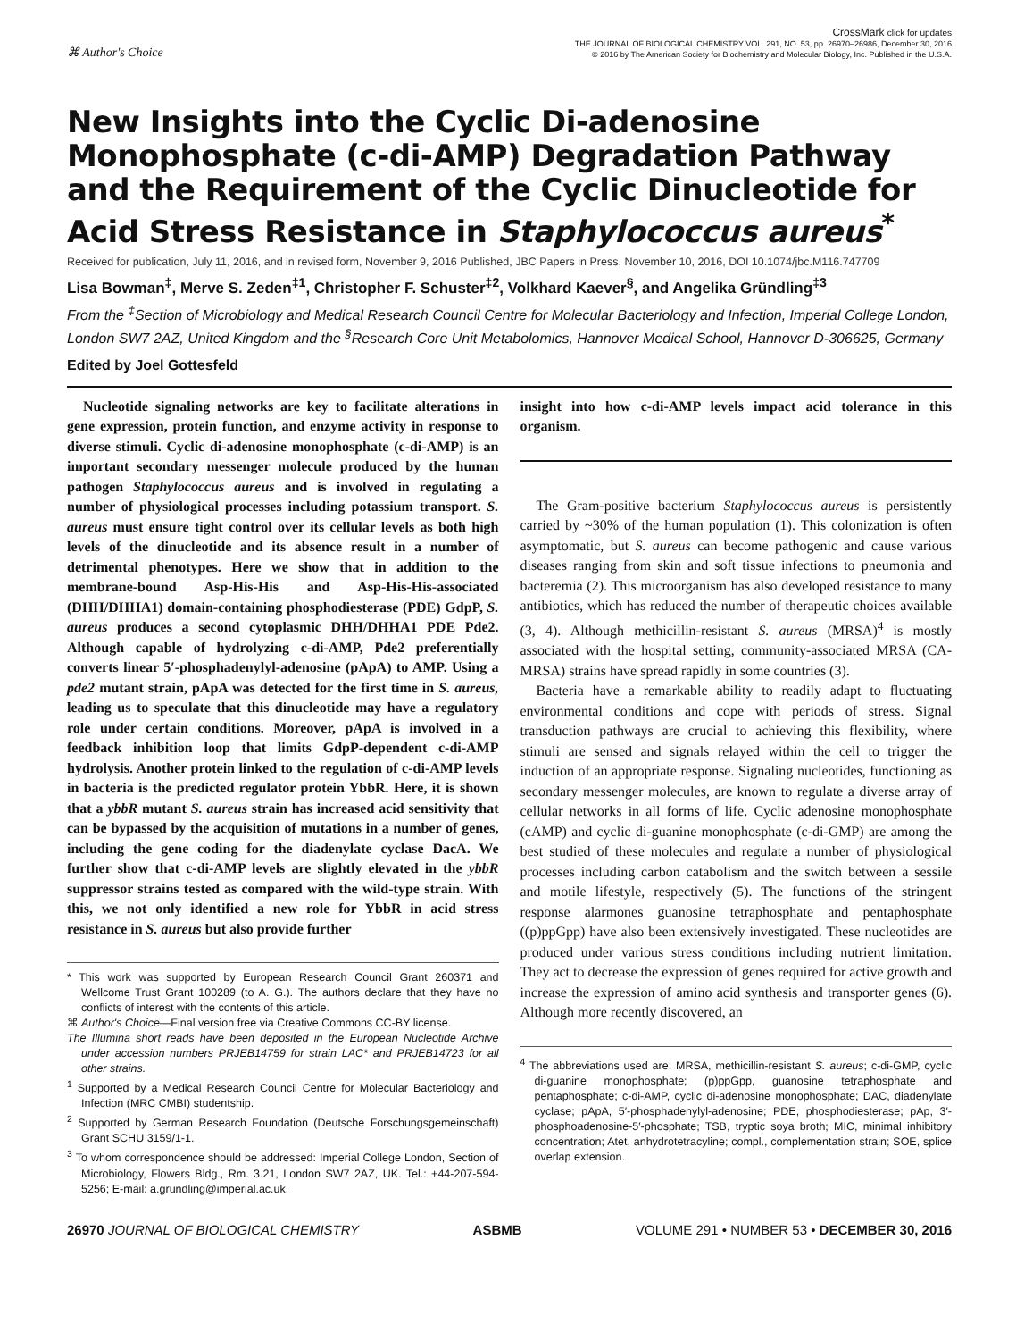⌘ Author's Choice
CrossMark click for updates
THE JOURNAL OF BIOLOGICAL CHEMISTRY VOL. 291, NO. 53, pp. 26970–26986, December 30, 2016
© 2016 by The American Society for Biochemistry and Molecular Biology, Inc. Published in the U.S.A.
New Insights into the Cyclic Di-adenosine Monophosphate (c-di-AMP) Degradation Pathway and the Requirement of the Cyclic Dinucleotide for Acid Stress Resistance in Staphylococcus aureus<sup>*</sup>
Received for publication, July 11, 2016, and in revised form, November 9, 2016 Published, JBC Papers in Press, November 10, 2016, DOI 10.1074/jbc.M116.747709
Lisa Bowman<sup>‡</sup>, Merve S. Zeden<sup>‡1</sup>, Christopher F. Schuster<sup>‡2</sup>, Volkhard Kaever<sup>§</sup>, and Angelika Gründling<sup>‡3</sup>
From the <sup>‡</sup>Section of Microbiology and Medical Research Council Centre for Molecular Bacteriology and Infection, Imperial College London, London SW7 2AZ, United Kingdom and the <sup>§</sup>Research Core Unit Metabolomics, Hannover Medical School, Hannover D-306625, Germany
Edited by Joel Gottesfeld
Nucleotide signaling networks are key to facilitate alterations in gene expression, protein function, and enzyme activity in response to diverse stimuli. Cyclic di-adenosine monophosphate (c-di-AMP) is an important secondary messenger molecule produced by the human pathogen Staphylococcus aureus and is involved in regulating a number of physiological processes including potassium transport. S. aureus must ensure tight control over its cellular levels as both high levels of the dinucleotide and its absence result in a number of detrimental phenotypes. Here we show that in addition to the membrane-bound Asp-His-His and Asp-His-His-associated (DHH/DHHA1) domain-containing phosphodiesterase (PDE) GdpP, S. aureus produces a second cytoplasmic DHH/DHHA1 PDE Pde2. Although capable of hydrolyzing c-di-AMP, Pde2 preferentially converts linear 5′-phosphadenylyl-adenosine (pApA) to AMP. Using a pde2 mutant strain, pApA was detected for the first time in S. aureus, leading us to speculate that this dinucleotide may have a regulatory role under certain conditions. Moreover, pApA is involved in a feedback inhibition loop that limits GdpP-dependent c-di-AMP hydrolysis. Another protein linked to the regulation of c-di-AMP levels in bacteria is the predicted regulator protein YbbR. Here, it is shown that a ybbR mutant S. aureus strain has increased acid sensitivity that can be bypassed by the acquisition of mutations in a number of genes, including the gene coding for the diadenylate cyclase DacA. We further show that c-di-AMP levels are slightly elevated in the ybbR suppressor strains tested as compared with the wild-type strain. With this, we not only identified a new role for YbbR in acid stress resistance in S. aureus but also provide further
* This work was supported by European Research Council Grant 260371 and Wellcome Trust Grant 100289 (to A. G.). The authors declare that they have no conflicts of interest with the contents of this article.
⌘ Author's Choice—Final version free via Creative Commons CC-BY license.
The Illumina short reads have been deposited in the European Nucleotide Archive under accession numbers PRJEB14759 for strain LAC* and PRJEB14723 for all other strains.
<sup>1</sup> Supported by a Medical Research Council Centre for Molecular Bacteriology and Infection (MRC CMBI) studentship.
<sup>2</sup> Supported by German Research Foundation (Deutsche Forschungsgemeinschaft) Grant SCHU 3159/1-1.
<sup>3</sup> To whom correspondence should be addressed: Imperial College London, Section of Microbiology, Flowers Bldg., Rm. 3.21, London SW7 2AZ, UK. Tel.: +44-207-594-5256; E-mail: a.grundling@imperial.ac.uk.
insight into how c-di-AMP levels impact acid tolerance in this organism.
The Gram-positive bacterium Staphylococcus aureus is persistently carried by ~30% of the human population (1). This colonization is often asymptomatic, but S. aureus can become pathogenic and cause various diseases ranging from skin and soft tissue infections to pneumonia and bacteremia (2). This microorganism has also developed resistance to many antibiotics, which has reduced the number of therapeutic choices available (3, 4). Although methicillin-resistant S. aureus (MRSA)<sup>4</sup> is mostly associated with the hospital setting, community-associated MRSA (CA-MRSA) strains have spread rapidly in some countries (3).
Bacteria have a remarkable ability to readily adapt to fluctuating environmental conditions and cope with periods of stress. Signal transduction pathways are crucial to achieving this flexibility, where stimuli are sensed and signals relayed within the cell to trigger the induction of an appropriate response. Signaling nucleotides, functioning as secondary messenger molecules, are known to regulate a diverse array of cellular networks in all forms of life. Cyclic adenosine monophosphate (cAMP) and cyclic di-guanine monophosphate (c-di-GMP) are among the best studied of these molecules and regulate a number of physiological processes including carbon catabolism and the switch between a sessile and motile lifestyle, respectively (5). The functions of the stringent response alarmones guanosine tetraphosphate and pentaphosphate ((p)ppGpp) have also been extensively investigated. These nucleotides are produced under various stress conditions including nutrient limitation. They act to decrease the expression of genes required for active growth and increase the expression of amino acid synthesis and transporter genes (6). Although more recently discovered, an
<sup>4</sup> The abbreviations used are: MRSA, methicillin-resistant S. aureus; c-di-GMP, cyclic di-guanine monophosphate; (p)ppGpp, guanosine tetraphosphate and pentaphosphate; c-di-AMP, cyclic di-adenosine monophosphate; DAC, diadenylate cyclase; pApA, 5′-phosphadenylyl-adenosine; PDE, phosphodiesterase; pAp, 3′-phosphoadenosine-5′-phosphate; TSB, tryptic soya broth; MIC, minimal inhibitory concentration; Atet, anhydrotetracyline; compl., complementation strain; SOE, splice overlap extension.
26970 JOURNAL OF BIOLOGICAL CHEMISTRY
ASBMB VOLUME 291 • NUMBER 53 • DECEMBER 30, 2016